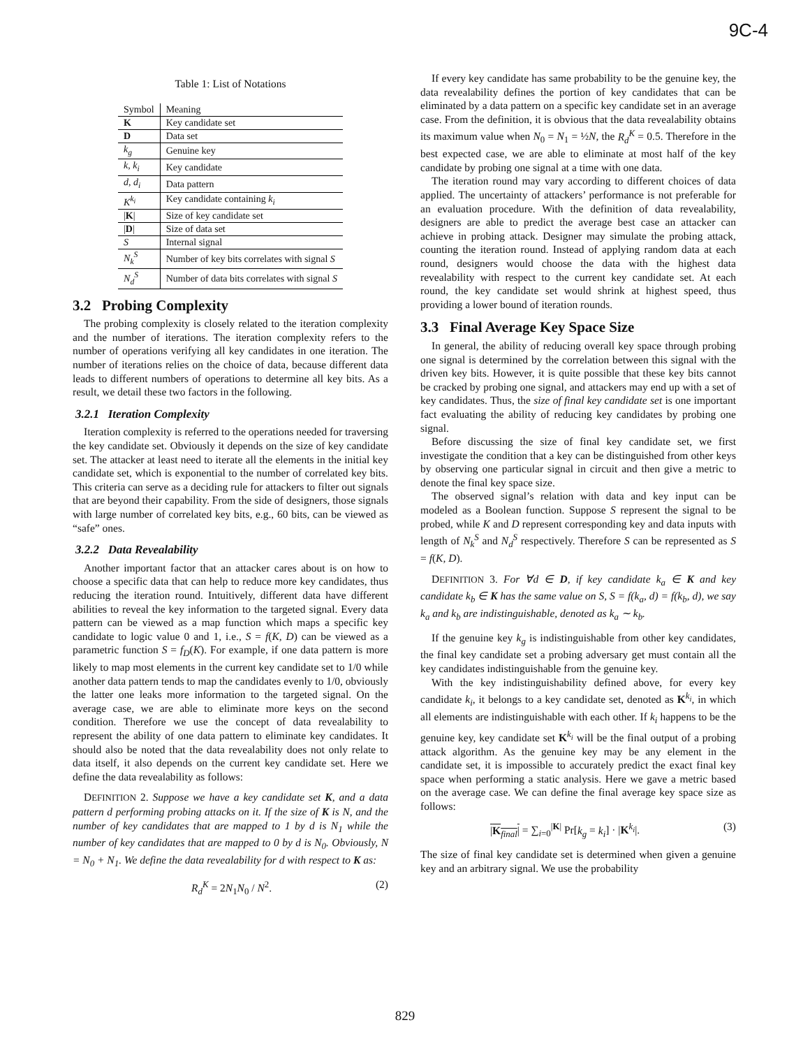9C-4
Table 1: List of Notations
| Symbol | Meaning |
| --- | --- |
| K | Key candidate set |
| D | Data set |
| k<sub>g</sub> | Genuine key |
| k, k<sub>i</sub> | Key candidate |
| d, d<sub>i</sub> | Data pattern |
| K<sup>k<sub>i</sub></sup> | Key candidate containing k<sub>i</sub> |
| / K / | Size of key candidate set |
| / D / | Size of data set |
| S | Internal signal |
| N<sub>k</sub><sup>S</sup> | Number of key bits correlates with signal S |
| N<sub>d</sub><sup>S</sup> | Number of data bits correlates with signal S |
3.2 Probing Complexity
The probing complexity is closely related to the iteration complexity and the number of iterations. The iteration complexity refers to the number of operations verifying all key candidates in one iteration. The number of iterations relies on the choice of data, because different data leads to different numbers of operations to determine all key bits. As a result, we detail these two factors in the following.
3.2.1 Iteration Complexity
Iteration complexity is referred to the operations needed for traversing the key candidate set. Obviously it depends on the size of key candidate set. The attacker at least need to iterate all the elements in the initial key candidate set, which is exponential to the number of correlated key bits. This criteria can serve as a deciding rule for attackers to filter out signals that are beyond their capability. From the side of designers, those signals with large number of correlated key bits, e.g., 60 bits, can be viewed as “safe” ones.
3.2.2 Data Revealability
Another important factor that an attacker cares about is on how to choose a specific data that can help to reduce more key candidates, thus reducing the iteration round. Intuitively, different data have different abilities to reveal the key information to the targeted signal. Every data pattern can be viewed as a map function which maps a specific key candidate to logic value 0 and 1, i.e., S = f(K, D) can be viewed as a parametric function S = f<sub>D</sub>(K). For example, if one data pattern is more likely to map most elements in the current key candidate set to 1/0 while another data pattern tends to map the candidates evenly to 1/0, obviously the latter one leaks more information to the targeted signal. On the average case, we are able to eliminate more keys on the second condition. Therefore we use the concept of data revealability to represent the ability of one data pattern to eliminate key candidates. It should also be noted that the data revealability does not only relate to data itself, it also depends on the current key candidate set. Here we define the data revealability as follows:
DEFINITION 2. Suppose we have a key candidate set K, and a data pattern d performing probing attacks on it. If the size of K is N, and the number of key candidates that are mapped to 1 by d is N<sub>1</sub> while the number of key candidates that are mapped to 0 by d is N<sub>0</sub>. Obviously, N = N<sub>0</sub> + N<sub>1</sub>. We define the data revealability for d with respect to K as:
R<sub>d</sub><sup>K</sup> = 2N<sub>1</sub>N<sub>0</sub> / N<sup>2</sup>. (2)
If every key candidate has same probability to be the genuine key, the data revealability defines the portion of key candidates that can be eliminated by a data pattern on a specific key candidate set in an average case. From the definition, it is obvious that the data revealability obtains its maximum value when N<sub>0</sub> = N<sub>1</sub> = ½N, the R<sub>d</sub><sup>K</sup> = 0.5. Therefore in the best expected case, we are able to eliminate at most half of the key candidate by probing one signal at a time with one data.
The iteration round may vary according to different choices of data applied. The uncertainty of attackers’ performance is not preferable for an evaluation procedure. With the definition of data revealability, designers are able to predict the average best case an attacker can achieve in probing attack. Designer may simulate the probing attack, counting the iteration round. Instead of applying random data at each round, designers would choose the data with the highest data revealability with respect to the current key candidate set. At each round, the key candidate set would shrink at highest speed, thus providing a lower bound of iteration rounds.
3.3 Final Average Key Space Size
In general, the ability of reducing overall key space through probing one signal is determined by the correlation between this signal with the driven key bits. However, it is quite possible that these key bits cannot be cracked by probing one signal, and attackers may end up with a set of key candidates. Thus, the size of final key candidate set is one important fact evaluating the ability of reducing key candidates by probing one signal.
Before discussing the size of final key candidate set, we first investigate the condition that a key can be distinguished from other keys by observing one particular signal in circuit and then give a metric to denote the final key space size.
The observed signal’s relation with data and key input can be modeled as a Boolean function. Suppose S represent the signal to be probed, while K and D represent corresponding key and data inputs with length of N<sub>k</sub><sup>S</sup> and N<sub>d</sub><sup>S</sup> respectively. Therefore S can be represented as S = f(K, D).
DEFINITION 3. For ∀d ∈ D, if key candidate k<sub>a</sub> ∈ K and key candidate k<sub>b</sub> ∈ K has the same value on S, S = f(k<sub>a</sub>, d) = f(k<sub>b</sub>, d), we say k<sub>a</sub> and k<sub>b</sub> are indistinguishable, denoted as k<sub>a</sub> ∼ k<sub>b</sub>.
If the genuine key k<sub>g</sub> is indistinguishable from other key candidates, the final key candidate set a probing adversary get must contain all the key candidates indistinguishable from the genuine key.
With the key indistinguishability defined above, for every key candidate k<sub>i</sub>, it belongs to a key candidate set, denoted as K<sup>k<sub>i</sub></sup>, in which all elements are indistinguishable with each other. If k<sub>i</sub> happens to be the genuine key, key candidate set K<sup>k<sub>i</sub></sup> will be the final output of a probing attack algorithm. As the genuine key may be any element in the candidate set, it is impossible to accurately predict the exact final key space when performing a static analysis. Here we gave a metric based on the average case. We can define the final average key space size as follows:
|K<sub>final</sub>| = ∑<sub>i=0</sub><sup>|K|</sup> Pr[k<sub>g</sub> = k<sub>i</sub>] · |K<sup>k<sub>i</sub></sup>|. (3)
The size of final key candidate set is determined when given a genuine key and an arbitrary signal. We use the probability
829